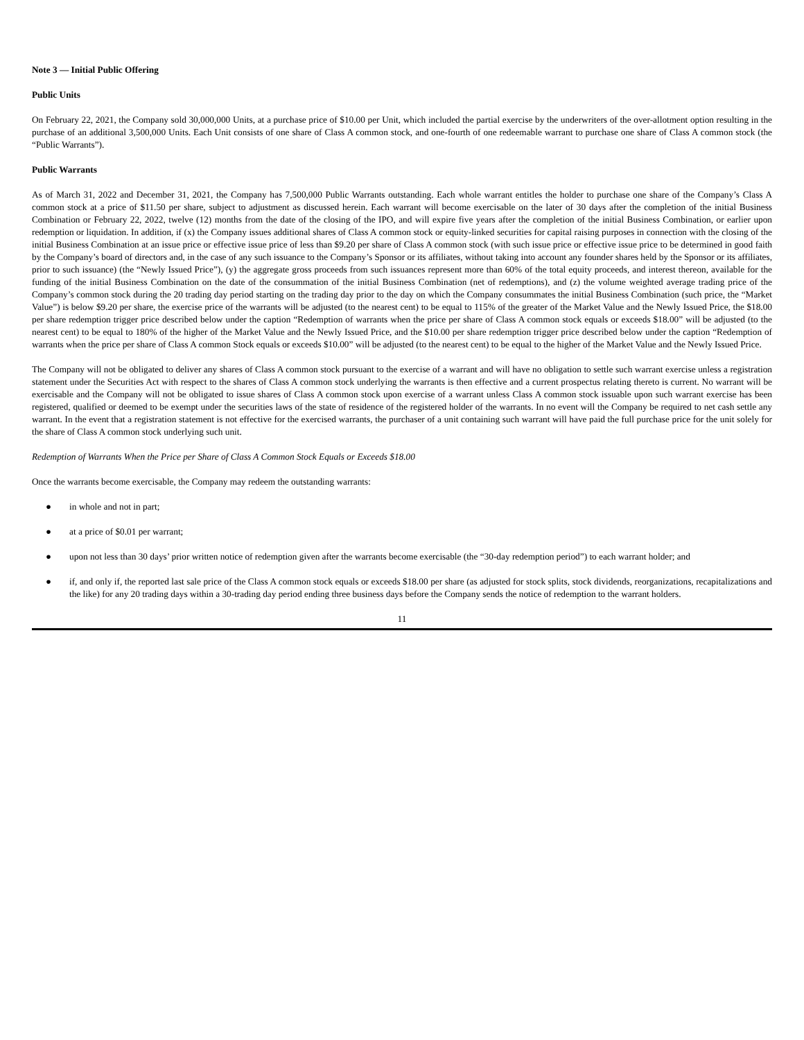Note 3 — Initial Public Offering
Public Units
On February 22, 2021, the Company sold 30,000,000 Units, at a purchase price of $10.00 per Unit, which included the partial exercise by the underwriters of the over-allotment option resulting in the purchase of an additional 3,500,000 Units. Each Unit consists of one share of Class A common stock, and one-fourth of one redeemable warrant to purchase one share of Class A common stock (the “Public Warrants”).
Public Warrants
As of March 31, 2022 and December 31, 2021, the Company has 7,500,000 Public Warrants outstanding. Each whole warrant entitles the holder to purchase one share of the Company’s Class A common stock at a price of $11.50 per share, subject to adjustment as discussed herein. Each warrant will become exercisable on the later of 30 days after the completion of the initial Business Combination or February 22, 2022, twelve (12) months from the date of the closing of the IPO, and will expire five years after the completion of the initial Business Combination, or earlier upon redemption or liquidation. In addition, if (x) the Company issues additional shares of Class A common stock or equity-linked securities for capital raising purposes in connection with the closing of the initial Business Combination at an issue price or effective issue price of less than $9.20 per share of Class A common stock (with such issue price or effective issue price to be determined in good faith by the Company’s board of directors and, in the case of any such issuance to the Company’s Sponsor or its affiliates, without taking into account any founder shares held by the Sponsor or its affiliates, prior to such issuance) (the “Newly Issued Price”), (y) the aggregate gross proceeds from such issuances represent more than 60% of the total equity proceeds, and interest thereon, available for the funding of the initial Business Combination on the date of the consummation of the initial Business Combination (net of redemptions), and (z) the volume weighted average trading price of the Company’s common stock during the 20 trading day period starting on the trading day prior to the day on which the Company consummates the initial Business Combination (such price, the “Market Value”) is below $9.20 per share, the exercise price of the warrants will be adjusted (to the nearest cent) to be equal to 115% of the greater of the Market Value and the Newly Issued Price, the $18.00 per share redemption trigger price described below under the caption “Redemption of warrants when the price per share of Class A common stock equals or exceeds $18.00” will be adjusted (to the nearest cent) to be equal to 180% of the higher of the Market Value and the Newly Issued Price, and the $10.00 per share redemption trigger price described below under the caption “Redemption of warrants when the price per share of Class A common Stock equals or exceeds $10.00” will be adjusted (to the nearest cent) to be equal to the higher of the Market Value and the Newly Issued Price.
The Company will not be obligated to deliver any shares of Class A common stock pursuant to the exercise of a warrant and will have no obligation to settle such warrant exercise unless a registration statement under the Securities Act with respect to the shares of Class A common stock underlying the warrants is then effective and a current prospectus relating thereto is current. No warrant will be exercisable and the Company will not be obligated to issue shares of Class A common stock upon exercise of a warrant unless Class A common stock issuable upon such warrant exercise has been registered, qualified or deemed to be exempt under the securities laws of the state of residence of the registered holder of the warrants. In no event will the Company be required to net cash settle any warrant. In the event that a registration statement is not effective for the exercised warrants, the purchaser of a unit containing such warrant will have paid the full purchase price for the unit solely for the share of Class A common stock underlying such unit.
Redemption of Warrants When the Price per Share of Class A Common Stock Equals or Exceeds $18.00
Once the warrants become exercisable, the Company may redeem the outstanding warrants:
● in whole and not in part;
● at a price of $0.01 per warrant;
● upon not less than 30 days’ prior written notice of redemption given after the warrants become exercisable (the “30-day redemption period”) to each warrant holder; and
● if, and only if, the reported last sale price of the Class A common stock equals or exceeds $18.00 per share (as adjusted for stock splits, stock dividends, reorganizations, recapitalizations and the like) for any 20 trading days within a 30-trading day period ending three business days before the Company sends the notice of redemption to the warrant holders.
11